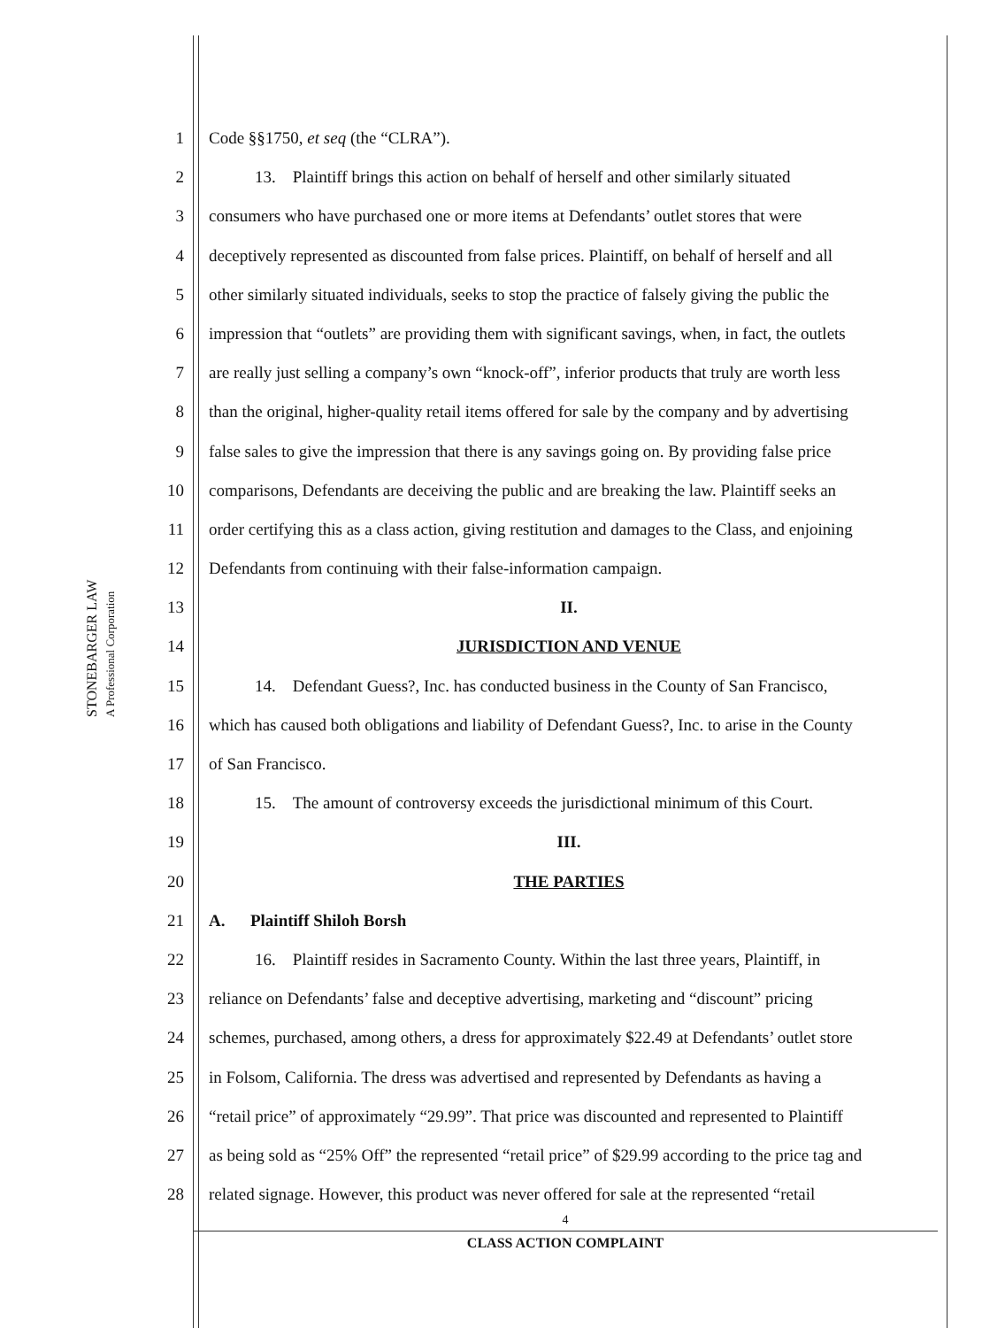STONEBARGER LAW
A Professional Corporation
1 Code §§1750, et seq (the “CLRA”).
2 13. Plaintiff brings this action on behalf of herself and other similarly situated
3 consumers who have purchased one or more items at Defendants’ outlet stores that were
4 deceptively represented as discounted from false prices. Plaintiff, on behalf of herself and all
5 other similarly situated individuals, seeks to stop the practice of falsely giving the public the
6 impression that “outlets” are providing them with significant savings, when, in fact, the outlets
7 are really just selling a company’s own “knock-off”, inferior products that truly are worth less
8 than the original, higher-quality retail items offered for sale by the company and by advertising
9 false sales to give the impression that there is any savings going on. By providing false price
10 comparisons, Defendants are deceiving the public and are breaking the law. Plaintiff seeks an
11 order certifying this as a class action, giving restitution and damages to the Class, and enjoining
12 Defendants from continuing with their false-information campaign.
13 II.
14 JURISDICTION AND VENUE
15 14. Defendant Guess?, Inc. has conducted business in the County of San Francisco,
16 which has caused both obligations and liability of Defendant Guess?, Inc. to arise in the County
17 of San Francisco.
18 15. The amount of controversy exceeds the jurisdictional minimum of this Court.
19 III.
20 THE PARTIES
21 A. Plaintiff Shiloh Borsh
22 16. Plaintiff resides in Sacramento County. Within the last three years, Plaintiff, in
23 reliance on Defendants’ false and deceptive advertising, marketing and “discount” pricing
24 schemes, purchased, among others, a dress for approximately $22.49 at Defendants’ outlet store
25 in Folsom, California. The dress was advertised and represented by Defendants as having a
26 “retail price” of approximately “29.99”. That price was discounted and represented to Plaintiff
27 as being sold as “25% Off” the represented “retail price” of $29.99 according to the price tag and
28 related signage. However, this product was never offered for sale at the represented “retail
4
CLASS ACTION COMPLAINT